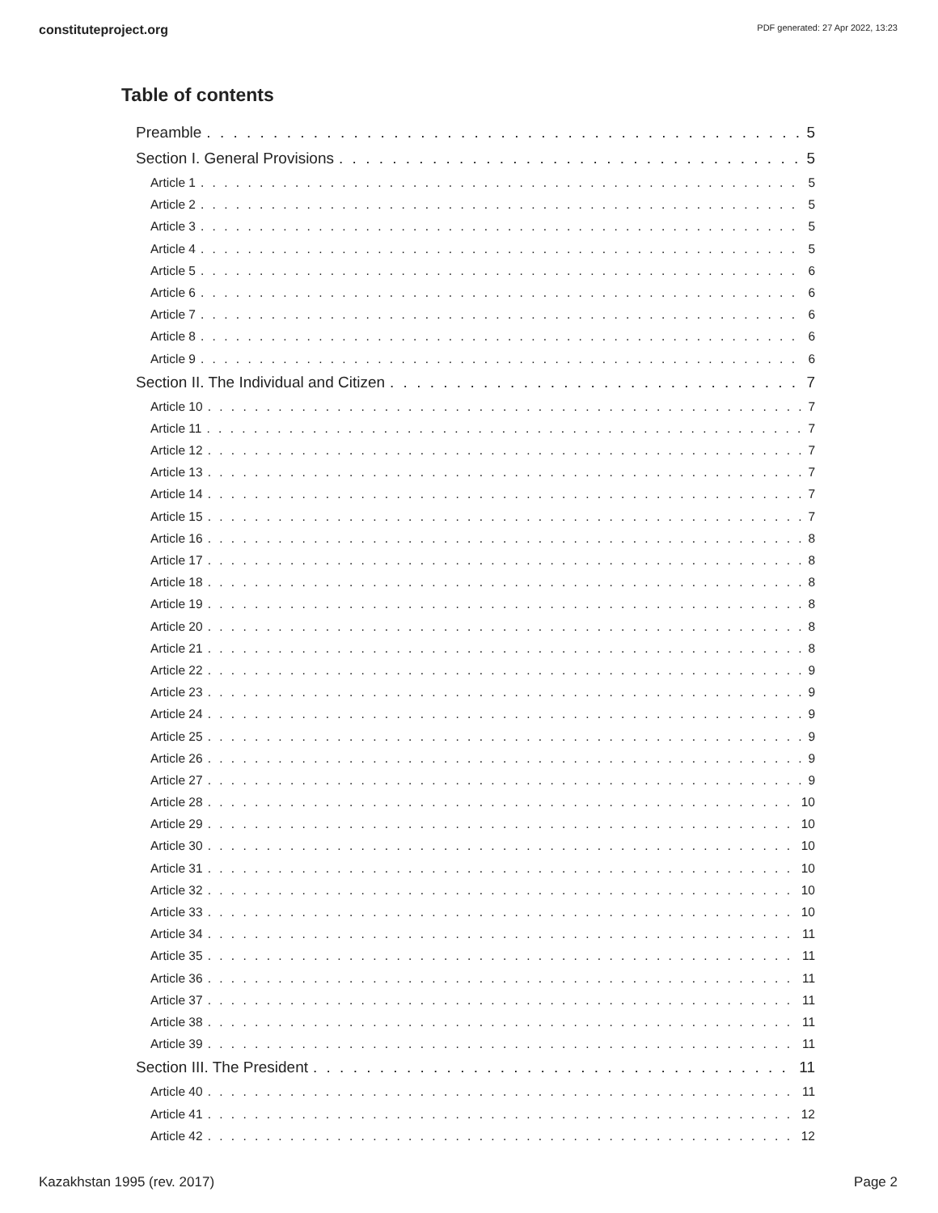constituteproject.org PDF generated: 27 Apr 2022, 13:23
Table of contents
Preamble 5
Section I. General Provisions 5
Article 1 5
Article 2 5
Article 3 5
Article 4 5
Article 5 6
Article 6 6
Article 7 6
Article 8 6
Article 9 6
Section II. The Individual and Citizen 7
Article 10 7
Article 11 7
Article 12 7
Article 13 7
Article 14 7
Article 15 7
Article 16 8
Article 17 8
Article 18 8
Article 19 8
Article 20 8
Article 21 8
Article 22 9
Article 23 9
Article 24 9
Article 25 9
Article 26 9
Article 27 9
Article 28 10
Article 29 10
Article 30 10
Article 31 10
Article 32 10
Article 33 10
Article 34 11
Article 35 11
Article 36 11
Article 37 11
Article 38 11
Article 39 11
Section III. The President 11
Article 40 11
Article 41 12
Article 42 12
Kazakhstan 1995 (rev. 2017) Page 2